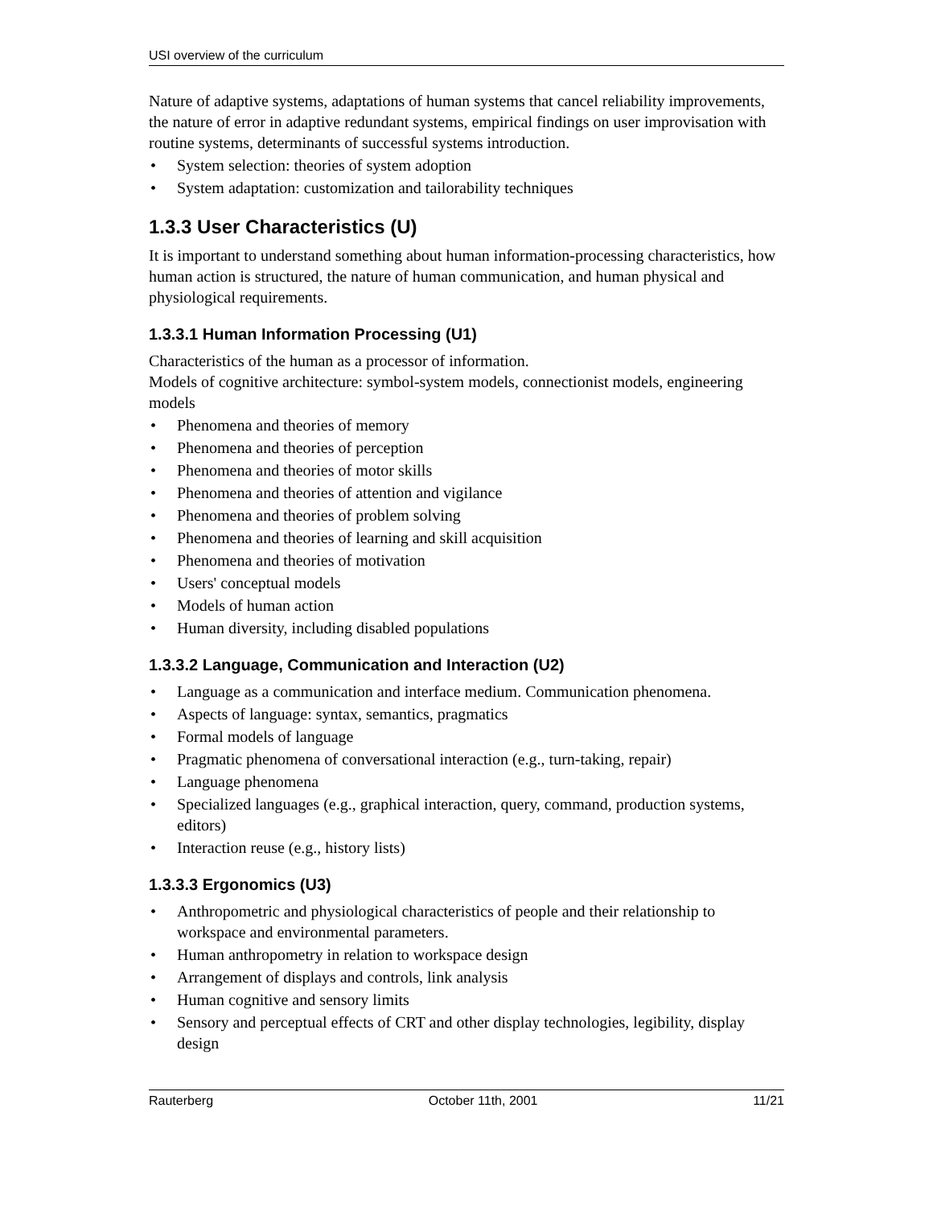USI overview of the curriculum
Nature of adaptive systems, adaptations of human systems that cancel reliability improvements, the nature of error in adaptive redundant systems, empirical findings on user improvisation with routine systems, determinants of successful systems introduction.
• System selection: theories of system adoption
• System adaptation: customization and tailorability techniques
1.3.3 User Characteristics (U)
It is important to understand something about human information-processing characteristics, how human action is structured, the nature of human communication, and human physical and physiological requirements.
1.3.3.1 Human Information Processing (U1)
Characteristics of the human as a processor of information.
Models of cognitive architecture: symbol-system models, connectionist models, engineering models
• Phenomena and theories of memory
• Phenomena and theories of perception
• Phenomena and theories of motor skills
• Phenomena and theories of attention and vigilance
• Phenomena and theories of problem solving
• Phenomena and theories of learning and skill acquisition
• Phenomena and theories of motivation
• Users' conceptual models
• Models of human action
• Human diversity, including disabled populations
1.3.3.2 Language, Communication and Interaction (U2)
• Language as a communication and interface medium. Communication phenomena.
• Aspects of language: syntax, semantics, pragmatics
• Formal models of language
• Pragmatic phenomena of conversational interaction (e.g., turn-taking, repair)
• Language phenomena
• Specialized languages (e.g., graphical interaction, query, command, production systems, editors)
• Interaction reuse (e.g., history lists)
1.3.3.3 Ergonomics (U3)
• Anthropometric and physiological characteristics of people and their relationship to workspace and environmental parameters.
• Human anthropometry in relation to workspace design
• Arrangement of displays and controls, link analysis
• Human cognitive and sensory limits
• Sensory and perceptual effects of CRT and other display technologies, legibility, display design
Rauterberg October 11th, 2001 11/21